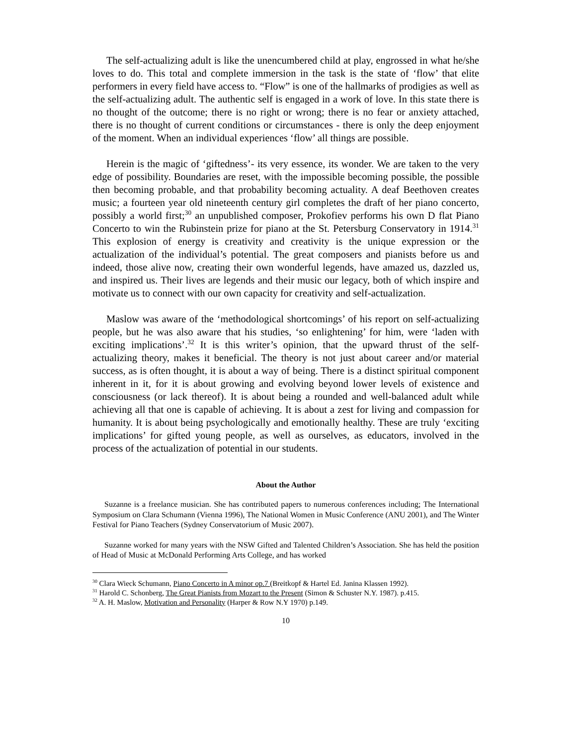The self-actualizing adult is like the unencumbered child at play, engrossed in what he/she loves to do. This total and complete immersion in the task is the state of ‘flow’ that elite performers in every field have access to. “Flow” is one of the hallmarks of prodigies as well as the self-actualizing adult. The authentic self is engaged in a work of love. In this state there is no thought of the outcome; there is no right or wrong; there is no fear or anxiety attached, there is no thought of current conditions or circumstances - there is only the deep enjoyment of the moment. When an individual experiences ‘flow’ all things are possible.
Herein is the magic of ‘giftedness’- its very essence, its wonder. We are taken to the very edge of possibility. Boundaries are reset, with the impossible becoming possible, the possible then becoming probable, and that probability becoming actuality. A deaf Beethoven creates music; a fourteen year old nineteenth century girl completes the draft of her piano concerto, possibly a world first;<sup>30</sup> an unpublished composer, Prokofiev performs his own D flat Piano Concerto to win the Rubinstein prize for piano at the St. Petersburg Conservatory in 1914.<sup>31</sup> This explosion of energy is creativity and creativity is the unique expression or the actualization of the individual’s potential. The great composers and pianists before us and indeed, those alive now, creating their own wonderful legends, have amazed us, dazzled us, and inspired us. Their lives are legends and their music our legacy, both of which inspire and motivate us to connect with our own capacity for creativity and self-actualization.
Maslow was aware of the ‘methodological shortcomings’ of his report on self-actualizing people, but he was also aware that his studies, ‘so enlightening’ for him, were ‘laden with exciting implications’.<sup>32</sup> It is this writer’s opinion, that the upward thrust of the self-actualizing theory, makes it beneficial. The theory is not just about career and/or material success, as is often thought, it is about a way of being. There is a distinct spiritual component inherent in it, for it is about growing and evolving beyond lower levels of existence and consciousness (or lack thereof). It is about being a rounded and well-balanced adult while achieving all that one is capable of achieving. It is about a zest for living and compassion for humanity. It is about being psychologically and emotionally healthy. These are truly ‘exciting implications’ for gifted young people, as well as ourselves, as educators, involved in the process of the actualization of potential in our students.
About the Author
Suzanne is a freelance musician. She has contributed papers to numerous conferences including; The International Symposium on Clara Schumann (Vienna 1996), The National Women in Music Conference (ANU 2001), and The Winter Festival for Piano Teachers (Sydney Conservatorium of Music 2007).
Suzanne worked for many years with the NSW Gifted and Talented Children’s Association. She has held the position of Head of Music at McDonald Performing Arts College, and has worked
<sup>30</sup> Clara Wieck Schumann, Piano Concerto in A minor op.7 (Breitkopf & Hartel Ed. Janina Klassen 1992).
<sup>31</sup> Harold C. Schonberg, The Great Pianists from Mozart to the Present (Simon & Schuster N.Y. 1987). p.415.
<sup>32</sup> A. H. Maslow, Motivation and Personality (Harper & Row N.Y 1970) p.149.
10